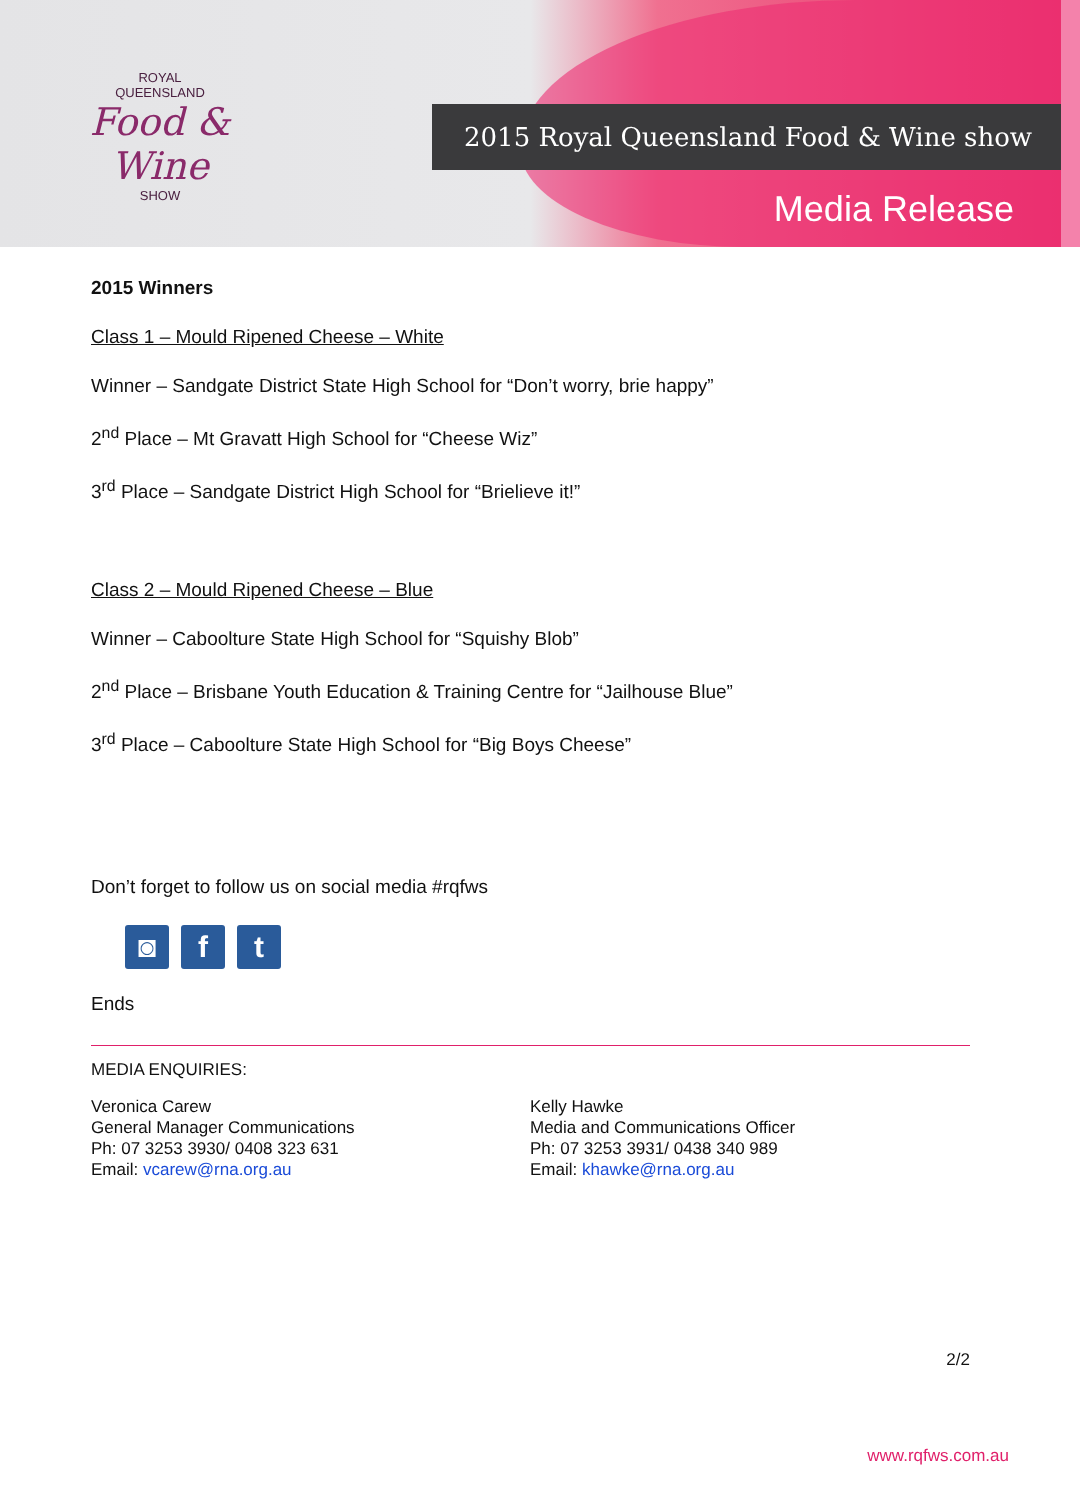ROYAL
QUEENSLAND
Food & Wine
SHOW
2015 Royal Queensland Food & Wine show
Media Release
2015 Winners
Class 1 – Mould Ripened Cheese – White
Winner – Sandgate District State High School for “Don’t worry, brie happy”
2<sup>nd</sup> Place – Mt Gravatt High School for “Cheese Wiz”
3<sup>rd</sup> Place – Sandgate District High School for “Brielieve it!”
Class 2 – Mould Ripened Cheese – Blue
Winner – Caboolture State High School for “Squishy Blob”
2<sup>nd</sup> Place – Brisbane Youth Education & Training Centre for “Jailhouse Blue”
3<sup>rd</sup> Place – Caboolture State High School for “Big Boys Cheese”
Don’t forget to follow us on social media #rqfws
◙ f t
Ends
MEDIA ENQUIRIES:
Veronica Carew
General Manager Communications
Ph: 07 3253 3930/ 0408 323 631
Email: vcarew@rna.org.au
Kelly Hawke
Media and Communications Officer
Ph: 07 3253 3931/ 0438 340 989
Email: khawke@rna.org.au
2/2
www.rqfws.com.au